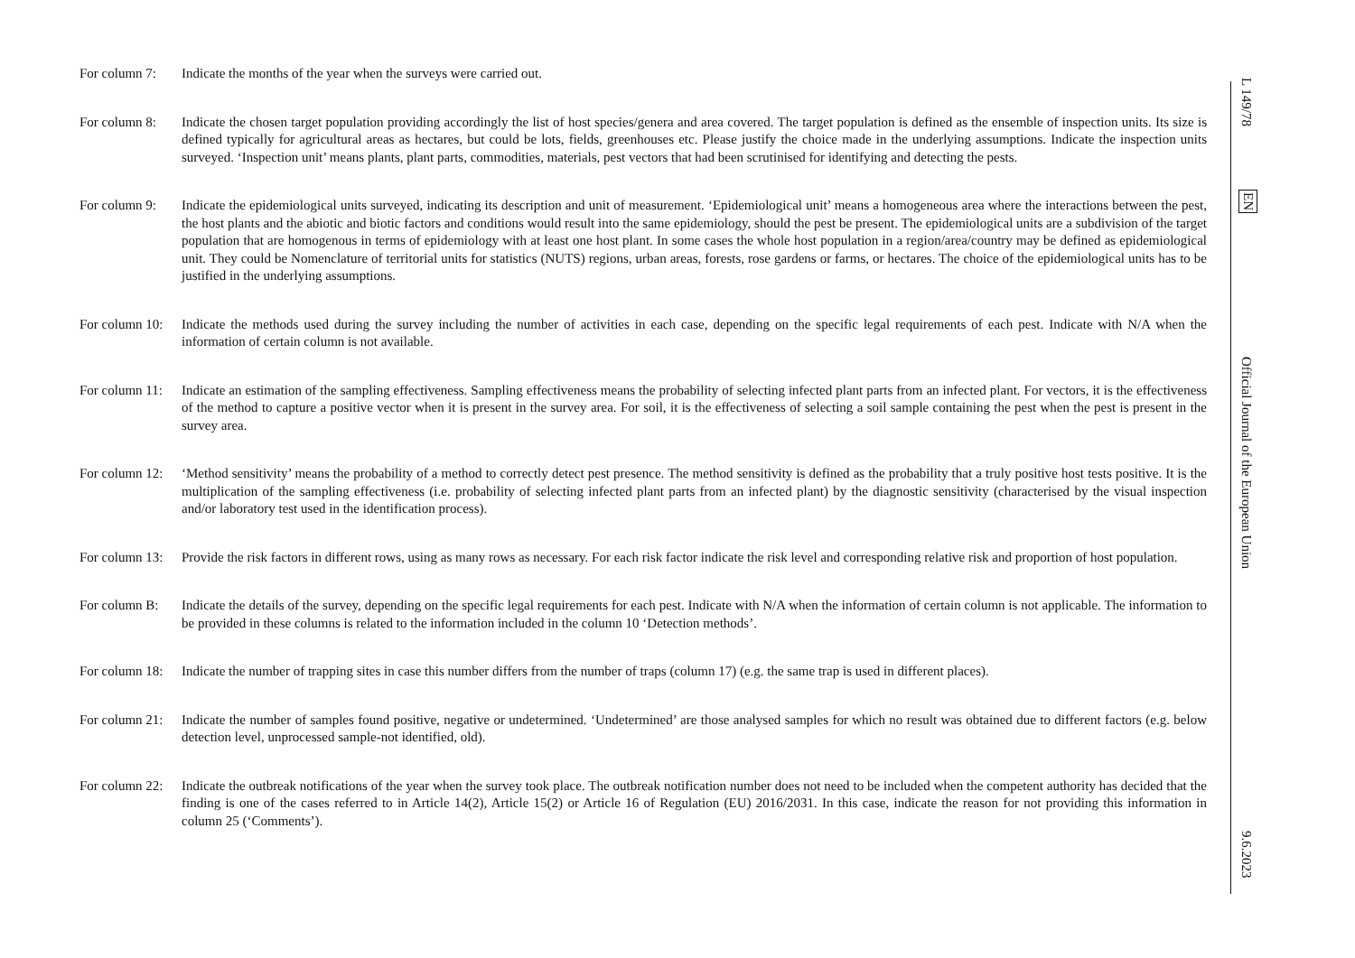For column 7:
Indicate the months of the year when the surveys were carried out.
For column 8:
Indicate the chosen target population providing accordingly the list of host species/genera and area covered. The target population is defined as the ensemble of inspection units. Its size is defined typically for agricultural areas as hectares, but could be lots, fields, greenhouses etc. Please justify the choice made in the underlying assumptions. Indicate the inspection units surveyed. ‘Inspection unit’ means plants, plant parts, commodities, materials, pest vectors that had been scrutinised for identifying and detecting the pests.
For column 9:
Indicate the epidemiological units surveyed, indicating its description and unit of measurement. ‘Epidemiological unit’ means a homogeneous area where the interactions between the pest, the host plants and the abiotic and biotic factors and conditions would result into the same epidemiology, should the pest be present. The epidemiological units are a subdivision of the target population that are homogenous in terms of epidemiology with at least one host plant. In some cases the whole host population in a region/area/country may be defined as epidemiological unit. They could be Nomenclature of territorial units for statistics (NUTS) regions, urban areas, forests, rose gardens or farms, or hectares. The choice of the epidemiological units has to be justified in the underlying assumptions.
For column 10:
Indicate the methods used during the survey including the number of activities in each case, depending on the specific legal requirements of each pest. Indicate with N/A when the information of certain column is not available.
For column 11:
Indicate an estimation of the sampling effectiveness. Sampling effectiveness means the probability of selecting infected plant parts from an infected plant. For vectors, it is the effectiveness of the method to capture a positive vector when it is present in the survey area. For soil, it is the effectiveness of selecting a soil sample containing the pest when the pest is present in the survey area.
For column 12:
‘Method sensitivity’ means the probability of a method to correctly detect pest presence. The method sensitivity is defined as the probability that a truly positive host tests positive. It is the multiplication of the sampling effectiveness (i.e. probability of selecting infected plant parts from an infected plant) by the diagnostic sensitivity (characterised by the visual inspection and/or laboratory test used in the identification process).
For column 13:
Provide the risk factors in different rows, using as many rows as necessary. For each risk factor indicate the risk level and corresponding relative risk and proportion of host population.
For column B:
Indicate the details of the survey, depending on the specific legal requirements for each pest. Indicate with N/A when the information of certain column is not applicable. The information to be provided in these columns is related to the information included in the column 10 ‘Detection methods’.
For column 18:
Indicate the number of trapping sites in case this number differs from the number of traps (column 17) (e.g. the same trap is used in different places).
For column 21:
Indicate the number of samples found positive, negative or undetermined. ‘Undetermined’ are those analysed samples for which no result was obtained due to different factors (e.g. below detection level, unprocessed sample-not identified, old).
For column 22:
Indicate the outbreak notifications of the year when the survey took place. The outbreak notification number does not need to be included when the competent authority has decided that the finding is one of the cases referred to in Article 14(2), Article 15(2) or Article 16 of Regulation (EU) 2016/2031. In this case, indicate the reason for not providing this information in column 25 (‘Comments’).
L 149/78
EN
Official Journal of the European Union
9.6.2023